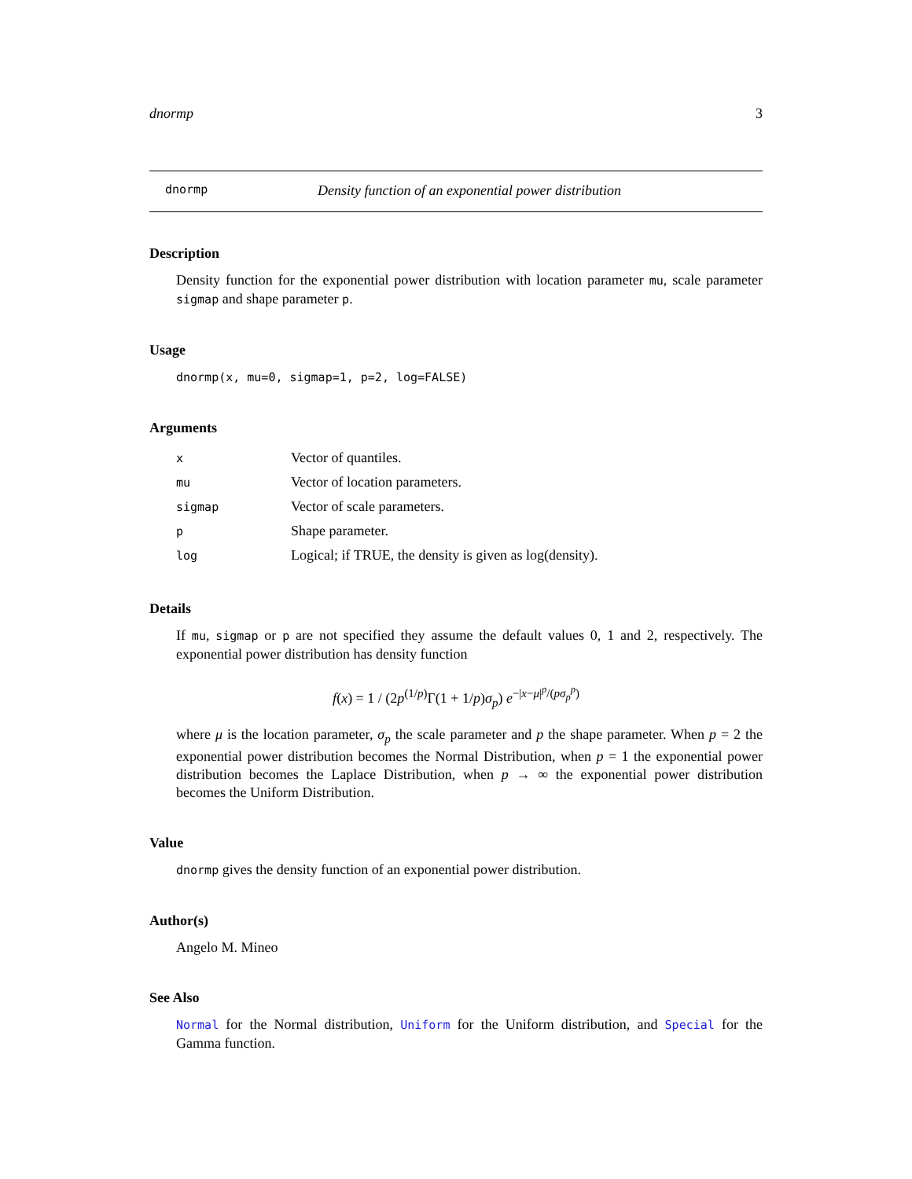dnormp 3
dnormp Density function of an exponential power distribution
Description
Density function for the exponential power distribution with location parameter mu, scale parameter sigmap and shape parameter p.
Usage
dnormp(x, mu=0, sigmap=1, p=2, log=FALSE)
Arguments
| x | Vector of quantiles. |
| mu | Vector of location parameters. |
| sigmap | Vector of scale parameters. |
| p | Shape parameter. |
| log | Logical; if TRUE, the density is given as log(density). |
Details
If mu, sigmap or p are not specified they assume the default values 0, 1 and 2, respectively. The exponential power distribution has density function
f(x) = 1 / (2p<sup>(1/p)</sup>Γ(1 + 1/p)σ<sub>p</sub>) e<sup>−|x−μ|<sup>p</sup>/(pσ<sub>p</sub><sup>p</sup>)</sup>
where μ is the location parameter, σ<sub>p</sub> the scale parameter and p the shape parameter. When p = 2 the exponential power distribution becomes the Normal Distribution, when p = 1 the exponential power distribution becomes the Laplace Distribution, when p → ∞ the exponential power distribution becomes the Uniform Distribution.
Value
dnormp gives the density function of an exponential power distribution.
Author(s)
Angelo M. Mineo
See Also
Normal for the Normal distribution, Uniform for the Uniform distribution, and Special for the Gamma function.